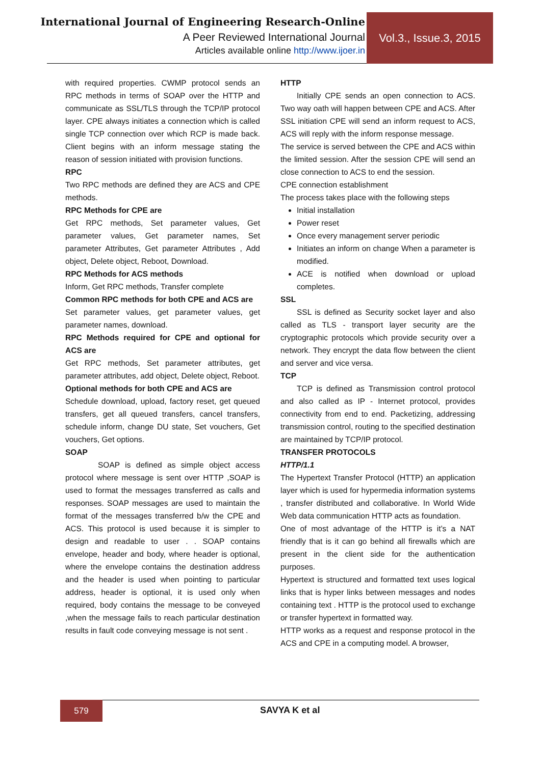International Journal of Engineering Research-Online
A Peer Reviewed International Journal
Articles available online http://www.ijoer.in
Vol.3., Issue.3, 2015
with required properties. CWMP protocol sends an RPC methods in terms of SOAP over the HTTP and communicate as SSL/TLS through the TCP/IP protocol layer. CPE always initiates a connection which is called single TCP connection over which RCP is made back. Client begins with an inform message stating the reason of session initiated with provision functions.
RPC
Two RPC methods are defined they are ACS and CPE methods.
RPC Methods for CPE are
Get RPC methods, Set parameter values, Get parameter values, Get parameter names, Set parameter Attributes, Get parameter Attributes , Add object, Delete object, Reboot, Download.
RPC Methods for ACS methods
Inform, Get RPC methods, Transfer complete
Common RPC methods for both CPE and ACS are
Set parameter values, get parameter values, get parameter names, download.
RPC Methods required for CPE and optional for ACS are
Get RPC methods, Set parameter attributes, get parameter attributes, add object, Delete object, Reboot.
Optional methods for both CPE and ACS are
Schedule download, upload, factory reset, get queued transfers, get all queued transfers, cancel transfers, schedule inform, change DU state, Set vouchers, Get vouchers, Get options.
SOAP
SOAP is defined as simple object access protocol where message is sent over HTTP ,SOAP is used to format the messages transferred as calls and responses. SOAP messages are used to maintain the format of the messages transferred b/w the CPE and ACS. This protocol is used because it is simpler to design and readable to user . . SOAP contains envelope, header and body, where header is optional, where the envelope contains the destination address and the header is used when pointing to particular address, header is optional, it is used only when required, body contains the message to be conveyed ,when the message fails to reach particular destination results in fault code conveying message is not sent .
HTTP
Initially CPE sends an open connection to ACS. Two way oath will happen between CPE and ACS. After SSL initiation CPE will send an inform request to ACS, ACS will reply with the inform response message.
The service is served between the CPE and ACS within the limited session. After the session CPE will send an close connection to ACS to end the session.
CPE connection establishment
The process takes place with the following steps
Initial installation
Power reset
Once every management server periodic
Initiates an inform on change When a parameter is modified.
ACE is notified when download or upload completes.
SSL
SSL is defined as Security socket layer and also called as TLS - transport layer security are the cryptographic protocols which provide security over a network. They encrypt the data flow between the client and server and vice versa.
TCP
TCP is defined as Transmission control protocol and also called as IP - Internet protocol, provides connectivity from end to end. Packetizing, addressing transmission control, routing to the specified destination are maintained by TCP/IP protocol.
TRANSFER PROTOCOLS
HTTP/1.1
The Hypertext Transfer Protocol (HTTP) an application layer which is used for hypermedia information systems , transfer distributed and collaborative. In World Wide Web data communication HTTP acts as foundation.
One of most advantage of the HTTP is it’s a NAT friendly that is it can go behind all firewalls which are present in the client side for the authentication purposes.
Hypertext is structured and formatted text uses logical links that is hyper links between messages and nodes containing text . HTTP is the protocol used to exchange or transfer hypertext in formatted way.
HTTP works as a request and response protocol in the ACS and CPE in a computing model. A browser,
579 SAVYA K et al